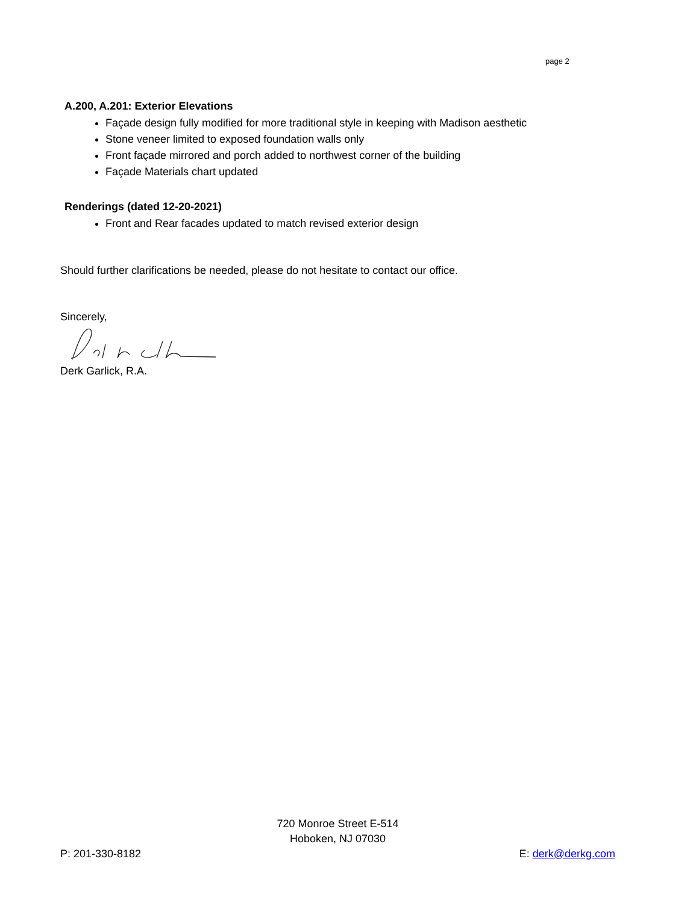page 2
A.200, A.201: Exterior Elevations
Façade design fully modified for more traditional style in keeping with Madison aesthetic
Stone veneer limited to exposed foundation walls only
Front façade mirrored and porch added to northwest corner of the building
Façade Materials chart updated
Renderings (dated 12-20-2021)
Front and Rear facades updated to match revised exterior design
Should further clarifications be needed, please do not hesitate to contact our office.
Sincerely,
Derk Garlick, R.A.
720 Monroe Street E-514
Hoboken, NJ 07030
P: 201-330-8182 E: derk@derkg.com